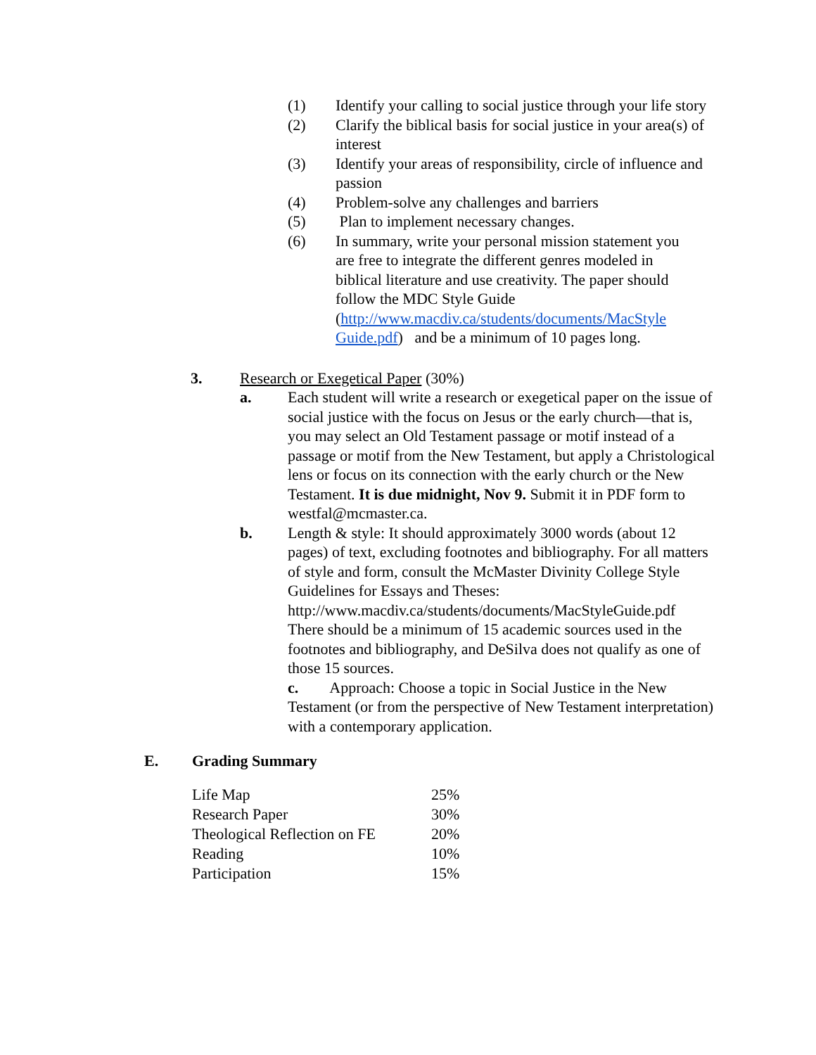(1) Identify your calling to social justice through your life story
(2) Clarify the biblical basis for social justice in your area(s) of interest
(3) Identify your areas of responsibility, circle of influence and passion
(4) Problem-solve any challenges and barriers
(5) Plan to implement necessary changes.
(6) In summary, write your personal mission statement you are free to integrate the different genres modeled in biblical literature and use creativity. The paper should follow the MDC Style Guide (http://www.macdiv.ca/students/documents/MacStyle Guide.pdf) and be a minimum of 10 pages long.
3. Research or Exegetical Paper (30%)
a. Each student will write a research or exegetical paper on the issue of social justice with the focus on Jesus or the early church—that is, you may select an Old Testament passage or motif instead of a passage or motif from the New Testament, but apply a Christological lens or focus on its connection with the early church or the New Testament. It is due midnight, Nov 9. Submit it in PDF form to westfal@mcmaster.ca.
b. Length & style: It should approximately 3000 words (about 12 pages) of text, excluding footnotes and bibliography. For all matters of style and form, consult the McMaster Divinity College Style Guidelines for Essays and Theses:
http://www.macdiv.ca/students/documents/MacStyleGuide.pdf
There should be a minimum of 15 academic sources used in the footnotes and bibliography, and DeSilva does not qualify as one of those 15 sources.
c. Approach: Choose a topic in Social Justice in the New Testament (or from the perspective of New Testament interpretation) with a contemporary application.
E. Grading Summary
| Life Map | 25% |
| Research Paper | 30% |
| Theological Reflection on FE | 20% |
| Reading | 10% |
| Participation | 15% |